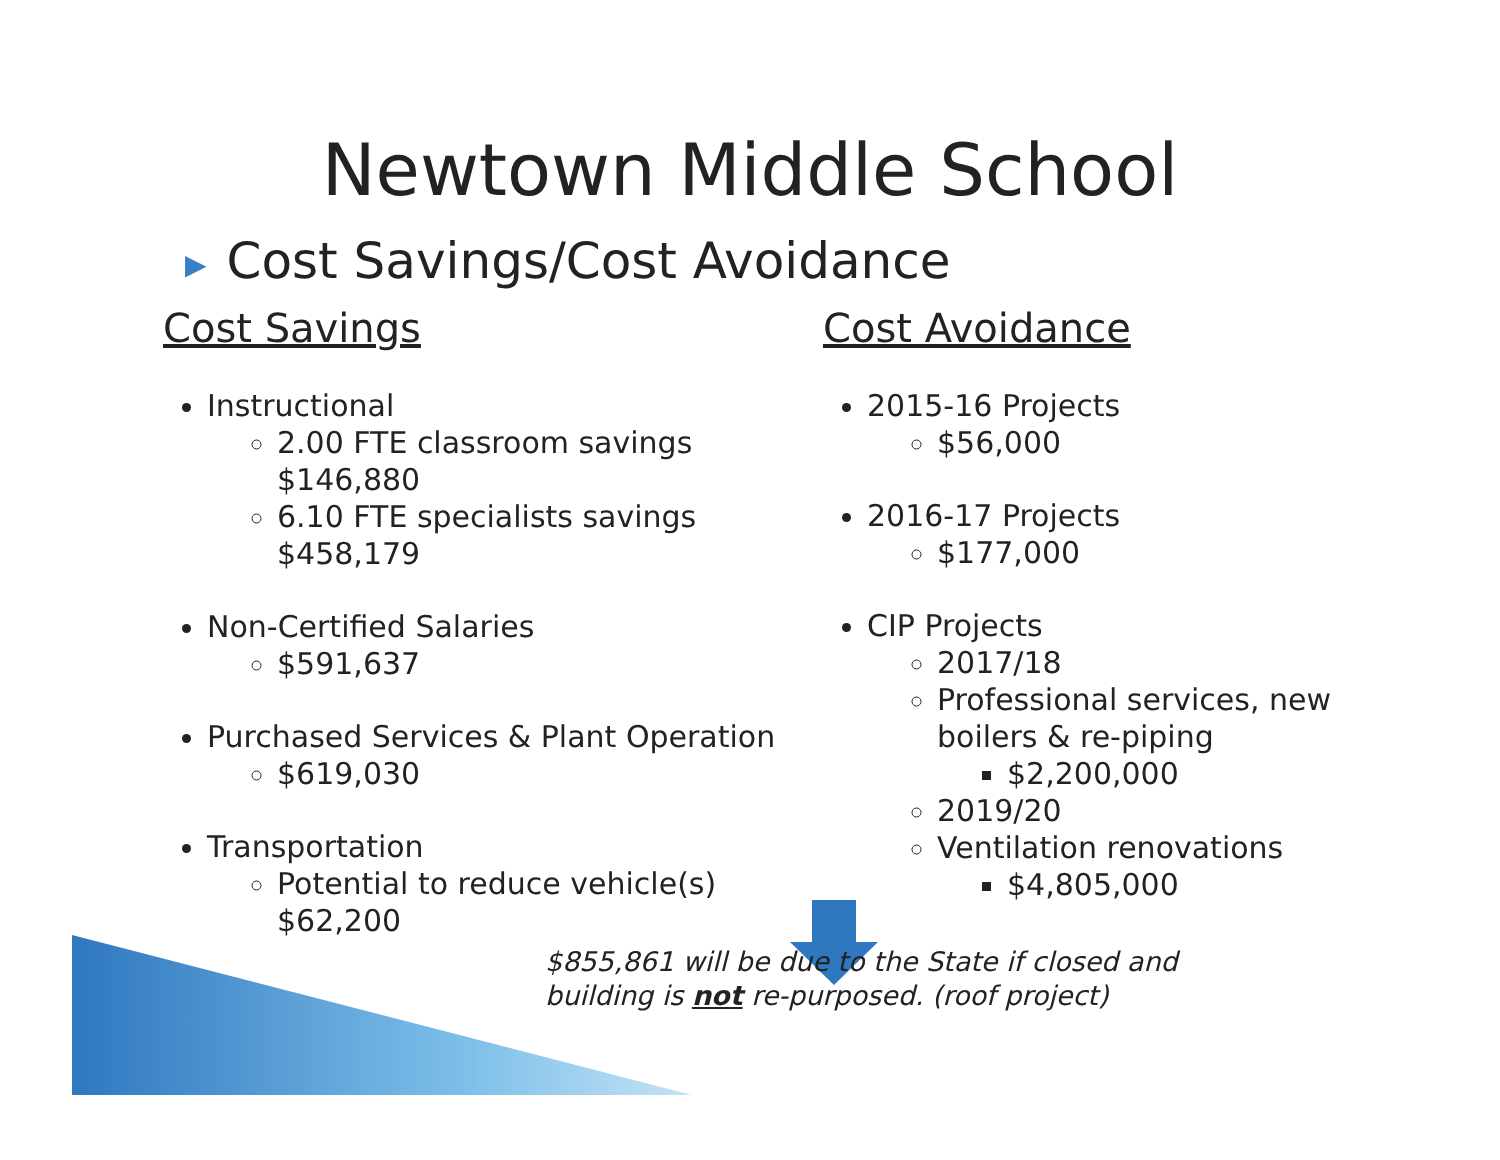Newtown Middle School
▶ Cost Savings/Cost Avoidance
Cost Savings
Instructional
2.00 FTE classroom savings $146,880
6.10 FTE specialists savings $458,179
Non-Certified Salaries
$591,637
Purchased Services & Plant Operation
$619,030
Transportation
Potential to reduce vehicle(s) $62,200
Cost Avoidance
2015-16 Projects
$56,000
2016-17 Projects
$177,000
CIP Projects
2017/18
Professional services, new boilers & re-piping
$2,200,000
2019/20
Ventilation renovations
$4,805,000
$855,861 will be due to the State if closed and
building is not re-purposed. (roof project)